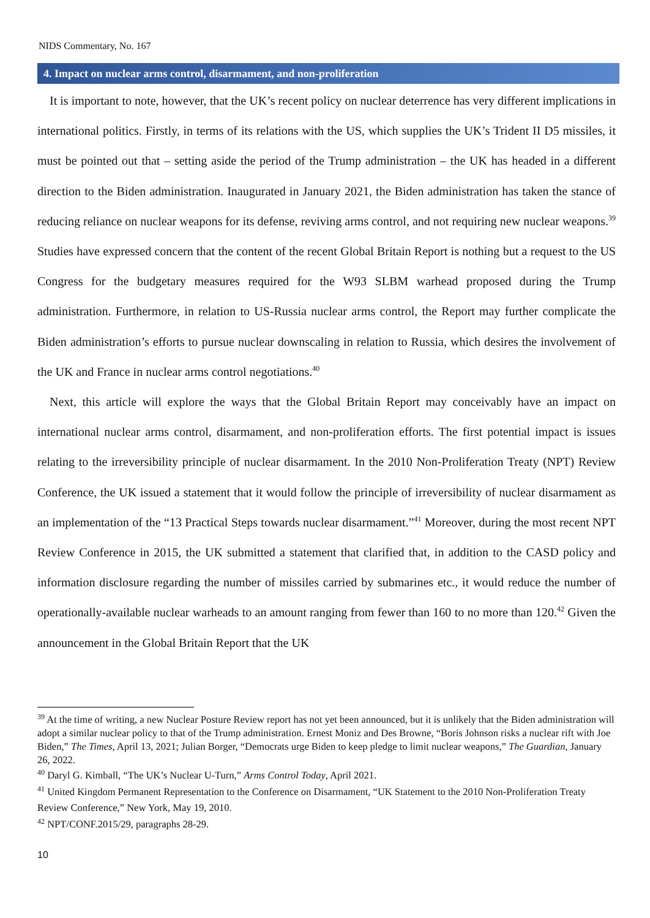NIDS Commentary, No. 167
4. Impact on nuclear arms control, disarmament, and non-proliferation
It is important to note, however, that the UK’s recent policy on nuclear deterrence has very different implications in international politics. Firstly, in terms of its relations with the US, which supplies the UK’s Trident II D5 missiles, it must be pointed out that – setting aside the period of the Trump administration – the UK has headed in a different direction to the Biden administration. Inaugurated in January 2021, the Biden administration has taken the stance of reducing reliance on nuclear weapons for its defense, reviving arms control, and not requiring new nuclear weapons.<sup>39</sup> Studies have expressed concern that the content of the recent Global Britain Report is nothing but a request to the US Congress for the budgetary measures required for the W93 SLBM warhead proposed during the Trump administration. Furthermore, in relation to US-Russia nuclear arms control, the Report may further complicate the Biden administration’s efforts to pursue nuclear downscaling in relation to Russia, which desires the involvement of the UK and France in nuclear arms control negotiations.<sup>40</sup>
Next, this article will explore the ways that the Global Britain Report may conceivably have an impact on international nuclear arms control, disarmament, and non-proliferation efforts. The first potential impact is issues relating to the irreversibility principle of nuclear disarmament. In the 2010 Non-Proliferation Treaty (NPT) Review Conference, the UK issued a statement that it would follow the principle of irreversibility of nuclear disarmament as an implementation of the “13 Practical Steps towards nuclear disarmament.”<sup>41</sup> Moreover, during the most recent NPT Review Conference in 2015, the UK submitted a statement that clarified that, in addition to the CASD policy and information disclosure regarding the number of missiles carried by submarines etc., it would reduce the number of operationally-available nuclear warheads to an amount ranging from fewer than 160 to no more than 120.<sup>42</sup> Given the announcement in the Global Britain Report that the UK
<sup>39</sup> At the time of writing, a new Nuclear Posture Review report has not yet been announced, but it is unlikely that the Biden administration will adopt a similar nuclear policy to that of the Trump administration. Ernest Moniz and Des Browne, “Boris Johnson risks a nuclear rift with Joe Biden,” The Times, April 13, 2021; Julian Borger, “Democrats urge Biden to keep pledge to limit nuclear weapons,” The Guardian, January 26, 2022.
<sup>40</sup> Daryl G. Kimball, “The UK’s Nuclear U-Turn,” Arms Control Today, April 2021.
<sup>41</sup> United Kingdom Permanent Representation to the Conference on Disarmament, “UK Statement to the 2010 Non-Proliferation Treaty Review Conference,” New York, May 19, 2010.
<sup>42</sup> NPT/CONF.2015/29, paragraphs 28-29.
10